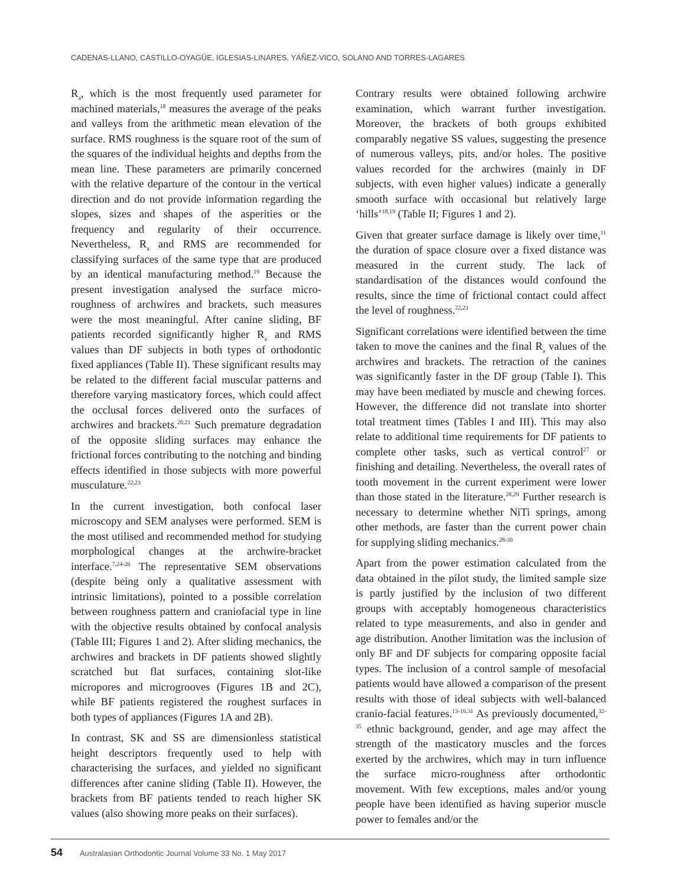CADENAS-LLANO, CASTILLO-OYAGÜE, IGLESIAS-LINARES, YÁÑEZ-VICO, SOLANO AND TORRES-LAGARES
R<sub>a</sub>, which is the most frequently used parameter for machined materials,<sup>18</sup> measures the average of the peaks and valleys from the arithmetic mean elevation of the surface. RMS roughness is the square root of the sum of the squares of the individual heights and depths from the mean line. These parameters are primarily concerned with the relative departure of the contour in the vertical direction and do not provide information regarding the slopes, sizes and shapes of the asperities or the frequency and regularity of their occurrence. Nevertheless, R<sub>a</sub> and RMS are recommended for classifying surfaces of the same type that are produced by an identical manufacturing method.<sup>19</sup> Because the present investigation analysed the surface micro-roughness of archwires and brackets, such measures were the most meaningful. After canine sliding, BF patients recorded significantly higher R<sub>a</sub> and RMS values than DF subjects in both types of orthodontic fixed appliances (Table II). These significant results may be related to the different facial muscular patterns and therefore varying masticatory forces, which could affect the occlusal forces delivered onto the surfaces of archwires and brackets.<sup>20,21</sup> Such premature degradation of the opposite sliding surfaces may enhance the frictional forces contributing to the notching and binding effects identified in those subjects with more powerful musculature.<sup>22,23</sup>
In the current investigation, both confocal laser microscopy and SEM analyses were performed. SEM is the most utilised and recommended method for studying morphological changes at the archwire-bracket interface.<sup>7,24-26</sup> The representative SEM observations (despite being only a qualitative assessment with intrinsic limitations), pointed to a possible correlation between roughness pattern and craniofacial type in line with the objective results obtained by confocal analysis (Table III; Figures 1 and 2). After sliding mechanics, the archwires and brackets in DF patients showed slightly scratched but flat surfaces, containing slot-like micropores and microgrooves (Figures 1B and 2C), while BF patients registered the roughest surfaces in both types of appliances (Figures 1A and 2B).
In contrast, SK and SS are dimensionless statistical height descriptors frequently used to help with characterising the surfaces, and yielded no significant differences after canine sliding (Table II). However, the brackets from BF patients tended to reach higher SK values (also showing more peaks on their surfaces).
Contrary results were obtained following archwire examination, which warrant further investigation. Moreover, the brackets of both groups exhibited comparably negative SS values, suggesting the presence of numerous valleys, pits, and/or holes. The positive values recorded for the archwires (mainly in DF subjects, with even higher values) indicate a generally smooth surface with occasional but relatively large ‘hills’<sup>18,19</sup> (Table II; Figures 1 and 2).
Given that greater surface damage is likely over time,<sup>11</sup> the duration of space closure over a fixed distance was measured in the current study. The lack of standardisation of the distances would confound the results, since the time of frictional contact could affect the level of roughness.<sup>22,23</sup>
Significant correlations were identified between the time taken to move the canines and the final R<sub>a</sub> values of the archwires and brackets. The retraction of the canines was significantly faster in the DF group (Table I). This may have been mediated by muscle and chewing forces. However, the difference did not translate into shorter total treatment times (Tables I and III). This may also relate to additional time requirements for DF patients to complete other tasks, such as vertical control<sup>27</sup> or finishing and detailing. Nevertheless, the overall rates of tooth movement in the current experiment were lower than those stated in the literature.<sup>28,29</sup> Further research is necessary to determine whether NiTi springs, among other methods, are faster than the current power chain for supplying sliding mechanics.<sup>28-30</sup>
Apart from the power estimation calculated from the data obtained in the pilot study, the limited sample size is partly justified by the inclusion of two different groups with acceptably homogeneous characteristics related to type measurements, and also in gender and age distribution. Another limitation was the inclusion of only BF and DF subjects for comparing opposite facial types. The inclusion of a control sample of mesofacial patients would have allowed a comparison of the present results with those of ideal subjects with well-balanced cranio-facial features.<sup>13-16,31</sup> As previously documented,<sup>32-35</sup> ethnic background, gender, and age may affect the strength of the masticatory muscles and the forces exerted by the archwires, which may in turn influence the surface micro-roughness after orthodontic movement. With few exceptions, males and/or young people have been identified as having superior muscle power to females and/or the
54 Australasian Orthodontic Journal Volume 33 No. 1 May 2017